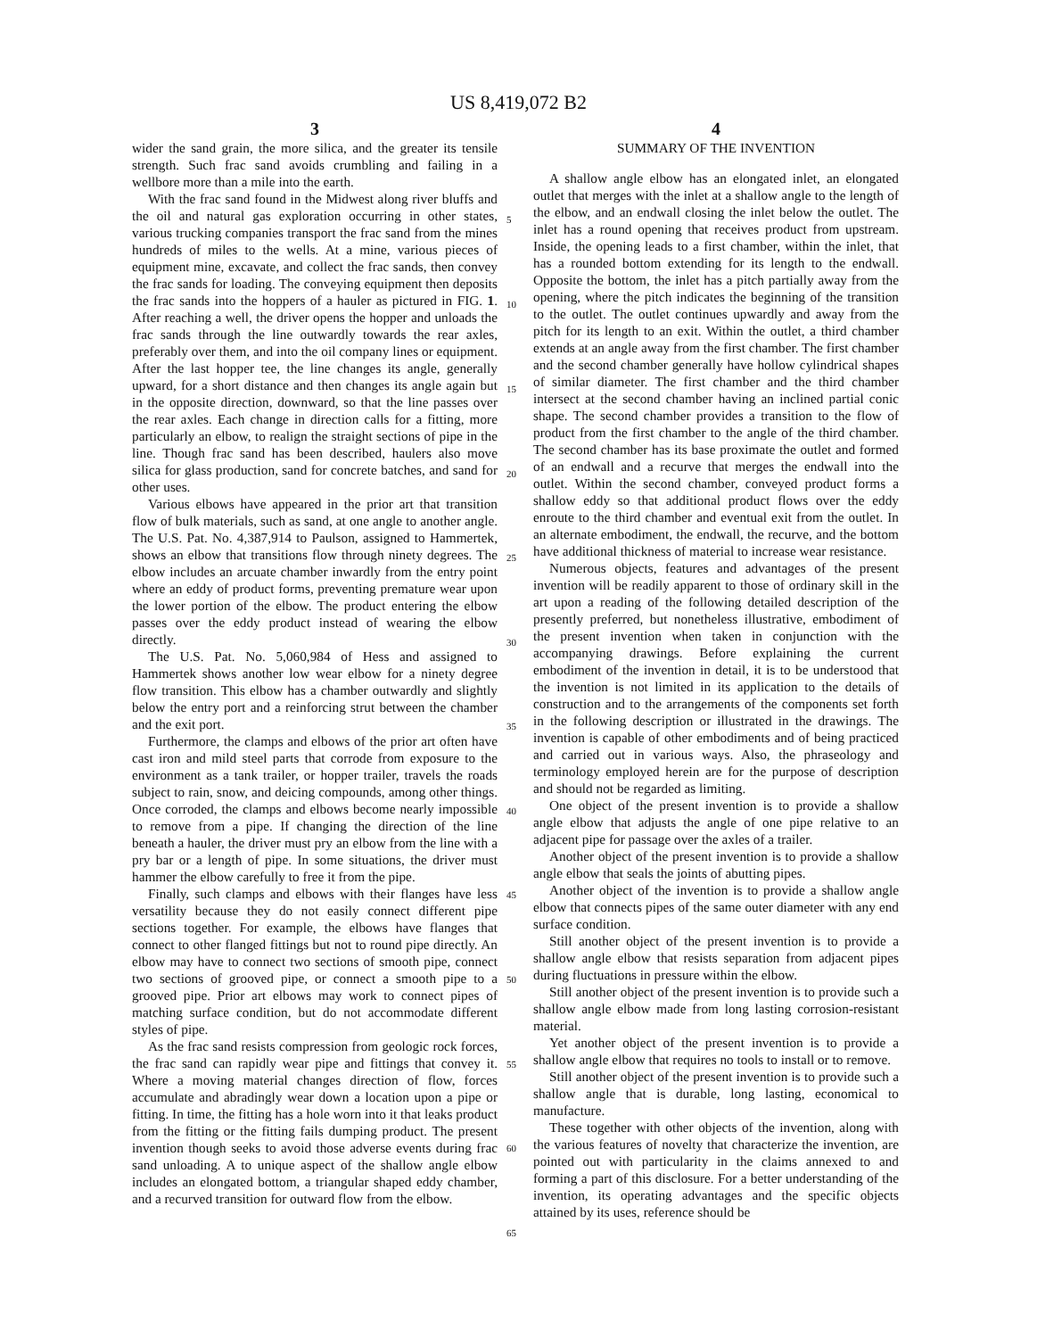US 8,419,072 B2
3
wider the sand grain, the more silica, and the greater its tensile strength. Such frac sand avoids crumbling and failing in a wellbore more than a mile into the earth.
With the frac sand found in the Midwest along river bluffs and the oil and natural gas exploration occurring in other states, various trucking companies transport the frac sand from the mines hundreds of miles to the wells. At a mine, various pieces of equipment mine, excavate, and collect the frac sands, then convey the frac sands for loading. The conveying equipment then deposits the frac sands into the hoppers of a hauler as pictured in FIG. 1. After reaching a well, the driver opens the hopper and unloads the frac sands through the line outwardly towards the rear axles, preferably over them, and into the oil company lines or equipment. After the last hopper tee, the line changes its angle, generally upward, for a short distance and then changes its angle again but in the opposite direction, downward, so that the line passes over the rear axles. Each change in direction calls for a fitting, more particularly an elbow, to realign the straight sections of pipe in the line. Though frac sand has been described, haulers also move silica for glass production, sand for concrete batches, and sand for other uses.
Various elbows have appeared in the prior art that transition flow of bulk materials, such as sand, at one angle to another angle. The U.S. Pat. No. 4,387,914 to Paulson, assigned to Hammertek, shows an elbow that transitions flow through ninety degrees. The elbow includes an arcuate chamber inwardly from the entry point where an eddy of product forms, preventing premature wear upon the lower portion of the elbow. The product entering the elbow passes over the eddy product instead of wearing the elbow directly.
The U.S. Pat. No. 5,060,984 of Hess and assigned to Hammertek shows another low wear elbow for a ninety degree flow transition. This elbow has a chamber outwardly and slightly below the entry port and a reinforcing strut between the chamber and the exit port.
Furthermore, the clamps and elbows of the prior art often have cast iron and mild steel parts that corrode from exposure to the environment as a tank trailer, or hopper trailer, travels the roads subject to rain, snow, and deicing compounds, among other things. Once corroded, the clamps and elbows become nearly impossible to remove from a pipe. If changing the direction of the line beneath a hauler, the driver must pry an elbow from the line with a pry bar or a length of pipe. In some situations, the driver must hammer the elbow carefully to free it from the pipe.
Finally, such clamps and elbows with their flanges have less versatility because they do not easily connect different pipe sections together. For example, the elbows have flanges that connect to other flanged fittings but not to round pipe directly. An elbow may have to connect two sections of smooth pipe, connect two sections of grooved pipe, or connect a smooth pipe to a grooved pipe. Prior art elbows may work to connect pipes of matching surface condition, but do not accommodate different styles of pipe.
As the frac sand resists compression from geologic rock forces, the frac sand can rapidly wear pipe and fittings that convey it. Where a moving material changes direction of flow, forces accumulate and abradingly wear down a location upon a pipe or fitting. In time, the fitting has a hole worn into it that leaks product from the fitting or the fitting fails dumping product. The present invention though seeks to avoid those adverse events during frac sand unloading. A to unique aspect of the shallow angle elbow includes an elongated bottom, a triangular shaped eddy chamber, and a recurved transition for outward flow from the elbow.
4
SUMMARY OF THE INVENTION
A shallow angle elbow has an elongated inlet, an elongated outlet that merges with the inlet at a shallow angle to the length of the elbow, and an endwall closing the inlet below the outlet. The inlet has a round opening that receives product from upstream. Inside, the opening leads to a first chamber, within the inlet, that has a rounded bottom extending for its length to the endwall. Opposite the bottom, the inlet has a pitch partially away from the opening, where the pitch indicates the beginning of the transition to the outlet. The outlet continues upwardly and away from the pitch for its length to an exit. Within the outlet, a third chamber extends at an angle away from the first chamber. The first chamber and the second chamber generally have hollow cylindrical shapes of similar diameter. The first chamber and the third chamber intersect at the second chamber having an inclined partial conic shape. The second chamber provides a transition to the flow of product from the first chamber to the angle of the third chamber. The second chamber has its base proximate the outlet and formed of an endwall and a recurve that merges the endwall into the outlet. Within the second chamber, conveyed product forms a shallow eddy so that additional product flows over the eddy enroute to the third chamber and eventual exit from the outlet. In an alternate embodiment, the endwall, the recurve, and the bottom have additional thickness of material to increase wear resistance.
Numerous objects, features and advantages of the present invention will be readily apparent to those of ordinary skill in the art upon a reading of the following detailed description of the presently preferred, but nonetheless illustrative, embodiment of the present invention when taken in conjunction with the accompanying drawings. Before explaining the current embodiment of the invention in detail, it is to be understood that the invention is not limited in its application to the details of construction and to the arrangements of the components set forth in the following description or illustrated in the drawings. The invention is capable of other embodiments and of being practiced and carried out in various ways. Also, the phraseology and terminology employed herein are for the purpose of description and should not be regarded as limiting.
One object of the present invention is to provide a shallow angle elbow that adjusts the angle of one pipe relative to an adjacent pipe for passage over the axles of a trailer.
Another object of the present invention is to provide a shallow angle elbow that seals the joints of abutting pipes.
Another object of the invention is to provide a shallow angle elbow that connects pipes of the same outer diameter with any end surface condition.
Still another object of the present invention is to provide a shallow angle elbow that resists separation from adjacent pipes during fluctuations in pressure within the elbow.
Still another object of the present invention is to provide such a shallow angle elbow made from long lasting corrosion-resistant material.
Yet another object of the present invention is to provide a shallow angle elbow that requires no tools to install or to remove.
Still another object of the present invention is to provide such a shallow angle that is durable, long lasting, economical to manufacture.
These together with other objects of the invention, along with the various features of novelty that characterize the invention, are pointed out with particularity in the claims annexed to and forming a part of this disclosure. For a better understanding of the invention, its operating advantages and the specific objects attained by its uses, reference should be
5
10
15
20
25
30
35
40
45
50
55
60
65